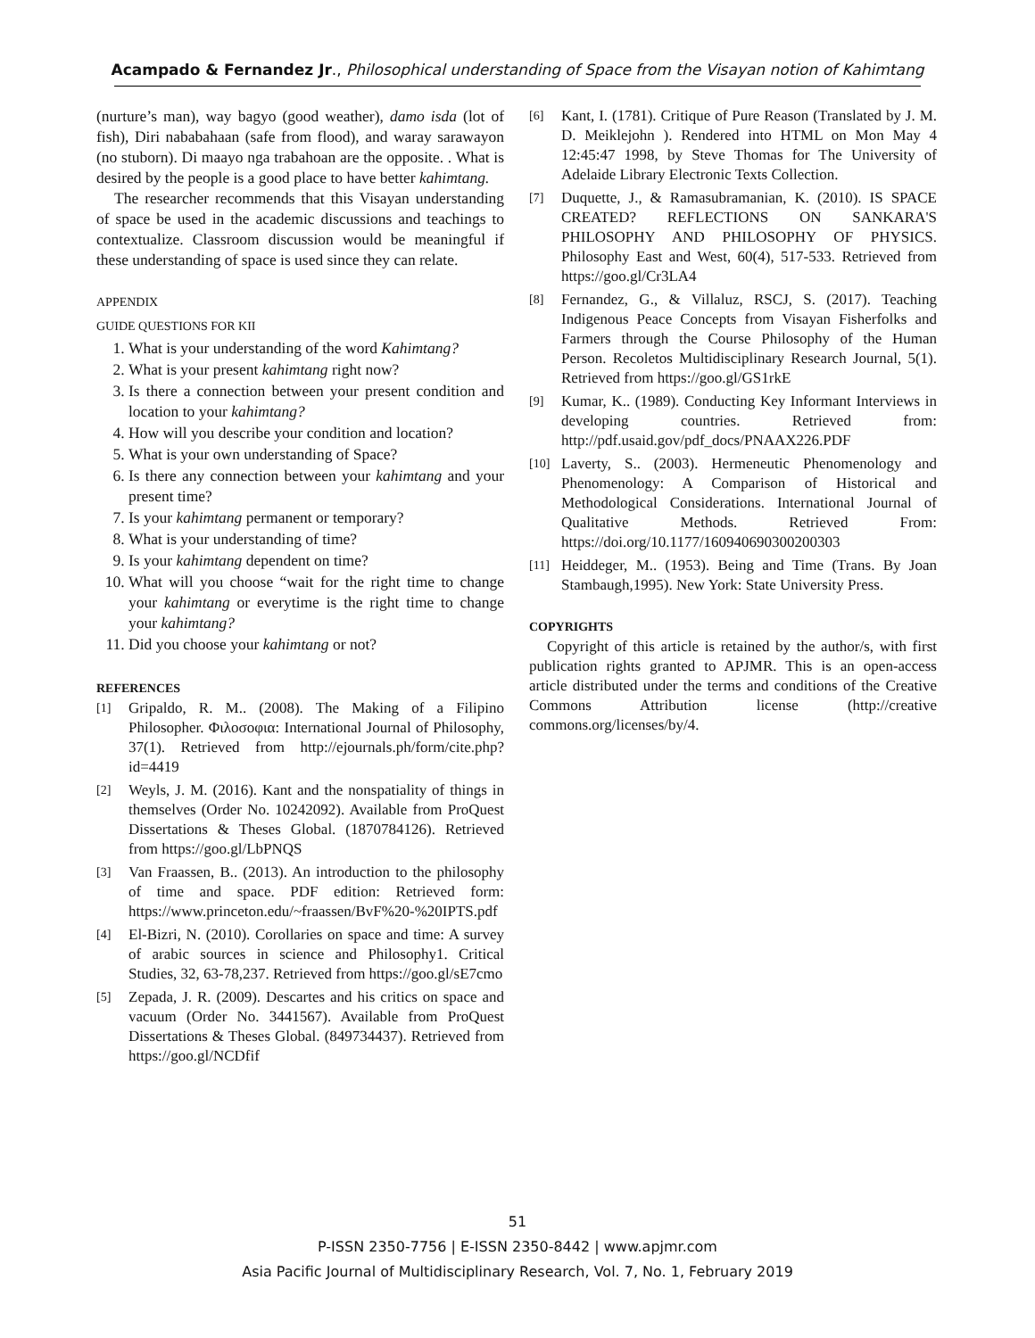Acampado & Fernandez Jr., Philosophical understanding of Space from the Visayan notion of Kahimtang
(nurture’s man), way bagyo (good weather), damo isda (lot of fish), Diri nababahaan (safe from flood), and waray sarawayon (no stuborn). Di maayo nga trabahoan are the opposite. . What is desired by the people is a good place to have better kahimtang.
The researcher recommends that this Visayan understanding of space be used in the academic discussions and teachings to contextualize. Classroom discussion would be meaningful if these understanding of space is used since they can relate.
APPENDIX
GUIDE QUESTIONS FOR KII
1. What is your understanding of the word Kahimtang?
2. What is your present kahimtang right now?
3. Is there a connection between your present condition and location to your kahimtang?
4. How will you describe your condition and location?
5. What is your own understanding of Space?
6. Is there any connection between your kahimtang and your present time?
7. Is your kahimtang permanent or temporary?
8. What is your understanding of time?
9. Is your kahimtang dependent on time?
10. What will you choose “wait for the right time to change your kahimtang or everytime is the right time to change your kahimtang?
11. Did you choose your kahimtang or not?
REFERENCES
[1] Gripaldo, R. M.. (2008). The Making of a Filipino Philosopher. Φιλοσοφια: International Journal of Philosophy, 37(1). Retrieved from http://ejournals.ph/form/cite.php?id=4419
[2] Weyls, J. M. (2016). Kant and the nonspatiality of things in themselves (Order No. 10242092). Available from ProQuest Dissertations & Theses Global. (1870784126). Retrieved from https://goo.gl/LbPNQS
[3] Van Fraassen, B.. (2013). An introduction to the philosophy of time and space. PDF edition: Retrieved form: https://www.princeton.edu/~fraassen/BvF%20-%20IPTS.pdf
[4] El-Bizri, N. (2010). Corollaries on space and time: A survey of arabic sources in science and Philosophy1. Critical Studies, 32, 63-78,237. Retrieved from https://goo.gl/sE7cmo
[5] Zepada, J. R. (2009). Descartes and his critics on space and vacuum (Order No. 3441567). Available from ProQuest Dissertations & Theses Global. (849734437). Retrieved from https://goo.gl/NCDfif
[6] Kant, I. (1781). Critique of Pure Reason (Translated by J. M. D. Meiklejohn ). Rendered into HTML on Mon May 4 12:45:47 1998, by Steve Thomas for The University of Adelaide Library Electronic Texts Collection.
[7] Duquette, J., & Ramasubramanian, K. (2010). IS SPACE CREATED? REFLECTIONS ON SANKARA'S PHILOSOPHY AND PHILOSOPHY OF PHYSICS. Philosophy East and West, 60(4), 517-533. Retrieved from https://goo.gl/Cr3LA4
[8] Fernandez, G., & Villaluz, RSCJ, S. (2017). Teaching Indigenous Peace Concepts from Visayan Fisherfolks and Farmers through the Course Philosophy of the Human Person. Recoletos Multidisciplinary Research Journal, 5(1). Retrieved from https://goo.gl/GS1rkE
[9] Kumar, K.. (1989). Conducting Key Informant Interviews in developing countries. Retrieved from: http://pdf.usaid.gov/pdf_docs/PNAAX226.PDF
[10] Laverty, S.. (2003). Hermeneutic Phenomenology and Phenomenology: A Comparison of Historical and Methodological Considerations. International Journal of Qualitative Methods. Retrieved From: https://doi.org/10.1177/160940690300200303
[11] Heiddeger, M.. (1953). Being and Time (Trans. By Joan Stambaugh,1995). New York: State University Press.
COPYRIGHTS
Copyright of this article is retained by the author/s, with first publication rights granted to APJMR. This is an open-access article distributed under the terms and conditions of the Creative Commons Attribution license (http://creative commons.org/licenses/by/4.
51
P-ISSN 2350-7756 | E-ISSN 2350-8442 | www.apjmr.com
Asia Pacific Journal of Multidisciplinary Research, Vol. 7, No. 1, February 2019